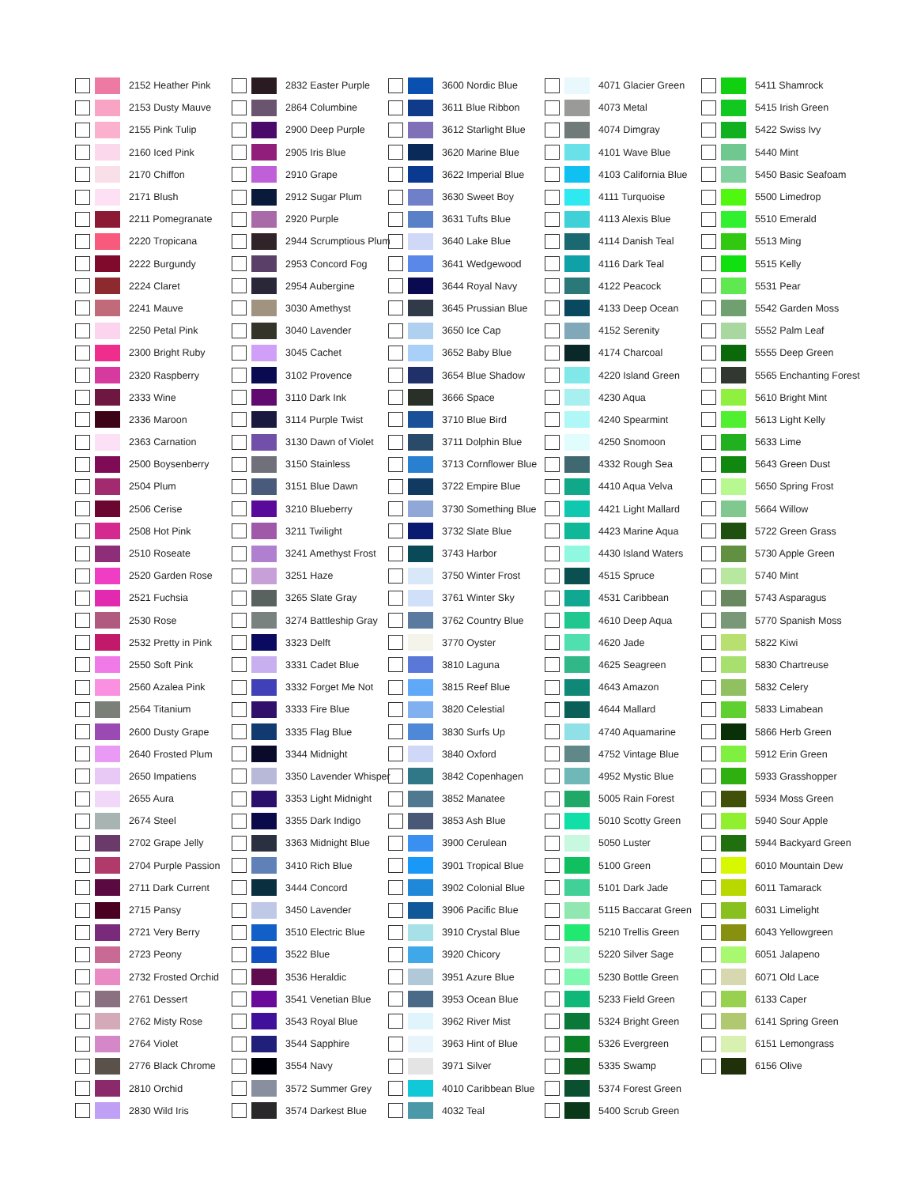2152 Heather Pink
2153 Dusty Mauve
2155 Pink Tulip
2160 Iced Pink
2170 Chiffon
2171 Blush
2211 Pomegranate
2220 Tropicana
2222 Burgundy
2224 Claret
2241 Mauve
2250 Petal Pink
2300 Bright Ruby
2320 Raspberry
2333 Wine
2336 Maroon
2363 Carnation
2500 Boysenberry
2504 Plum
2506 Cerise
2508 Hot Pink
2510 Roseate
2520 Garden Rose
2521 Fuchsia
2530 Rose
2532 Pretty in Pink
2550 Soft Pink
2560 Azalea Pink
2564 Titanium
2600 Dusty Grape
2640 Frosted Plum
2650 Impatiens
2655 Aura
2674 Steel
2702 Grape Jelly
2704 Purple Passion
2711 Dark Current
2715 Pansy
2721 Very Berry
2723 Peony
2732 Frosted Orchid
2761 Dessert
2762 Misty Rose
2764 Violet
2776 Black Chrome
2810 Orchid
2830 Wild Iris
2832 Easter Purple
2864 Columbine
2900 Deep Purple
2905 Iris Blue
2910 Grape
2912 Sugar Plum
2920 Purple
2944 Scrumptious Plum
2953 Concord Fog
2954 Aubergine
3030 Amethyst
3040 Lavender
3045 Cachet
3102 Provence
3110 Dark Ink
3114 Purple Twist
3130 Dawn of Violet
3150 Stainless
3151 Blue Dawn
3210 Blueberry
3211 Twilight
3241 Amethyst Frost
3251 Haze
3265 Slate Gray
3274 Battleship Gray
3323 Delft
3331 Cadet Blue
3332 Forget Me Not
3333 Fire Blue
3335 Flag Blue
3344 Midnight
3350 Lavender Whisper
3353 Light Midnight
3355 Dark Indigo
3363 Midnight Blue
3410 Rich Blue
3444 Concord
3450 Lavender
3510 Electric Blue
3522 Blue
3536 Heraldic
3541 Venetian Blue
3543 Royal Blue
3544 Sapphire
3554 Navy
3572 Summer Grey
3574 Darkest Blue
3600 Nordic Blue
3611 Blue Ribbon
3612 Starlight Blue
3620 Marine Blue
3622 Imperial Blue
3630 Sweet Boy
3631 Tufts Blue
3640 Lake Blue
3641 Wedgewood
3644 Royal Navy
3645 Prussian Blue
3650 Ice Cap
3652 Baby Blue
3654 Blue Shadow
3666 Space
3710 Blue Bird
3711 Dolphin Blue
3713 Cornflower Blue
3722 Empire Blue
3730 Something Blue
3732 Slate Blue
3743 Harbor
3750 Winter Frost
3761 Winter Sky
3762 Country Blue
3770 Oyster
3810 Laguna
3815 Reef Blue
3820 Celestial
3830 Surfs Up
3840 Oxford
3842 Copenhagen
3852 Manatee
3853 Ash Blue
3900 Cerulean
3901 Tropical Blue
3902 Colonial Blue
3906 Pacific Blue
3910 Crystal Blue
3920 Chicory
3951 Azure Blue
3953 Ocean Blue
3962 River Mist
3963 Hint of Blue
3971 Silver
4010 Caribbean Blue
4032 Teal
4071 Glacier Green
4073 Metal
4074 Dimgray
4101 Wave Blue
4103 California Blue
4111 Turquoise
4113 Alexis Blue
4114 Danish Teal
4116 Dark Teal
4122 Peacock
4133 Deep Ocean
4152 Serenity
4174 Charcoal
4220 Island Green
4230 Aqua
4240 Spearmint
4250 Snomoon
4332 Rough Sea
4410 Aqua Velva
4421 Light Mallard
4423 Marine Aqua
4430 Island Waters
4515 Spruce
4531 Caribbean
4610 Deep Aqua
4620 Jade
4625 Seagreen
4643 Amazon
4644 Mallard
4740 Aquamarine
4752 Vintage Blue
4952 Mystic Blue
5005 Rain Forest
5010 Scotty Green
5050 Luster
5100 Green
5101 Dark Jade
5115 Baccarat Green
5210 Trellis Green
5220 Silver Sage
5230 Bottle Green
5233 Field Green
5324 Bright Green
5326 Evergreen
5335 Swamp
5374 Forest Green
5400 Scrub Green
5411 Shamrock
5415 Irish Green
5422 Swiss Ivy
5440 Mint
5450 Basic Seafoam
5500 Limedrop
5510 Emerald
5513 Ming
5515 Kelly
5531 Pear
5542 Garden Moss
5552 Palm Leaf
5555 Deep Green
5565 Enchanting Forest
5610 Bright Mint
5613 Light Kelly
5633 Lime
5643 Green Dust
5650 Spring Frost
5664 Willow
5722 Green Grass
5730 Apple Green
5740 Mint
5743 Asparagus
5770 Spanish Moss
5822 Kiwi
5830 Chartreuse
5832 Celery
5833 Limabean
5866 Herb Green
5912 Erin Green
5933 Grasshopper
5934 Moss Green
5940 Sour Apple
5944 Backyard Green
6010 Mountain Dew
6011 Tamarack
6031 Limelight
6043 Yellowgreen
6051 Jalapeno
6071 Old Lace
6133 Caper
6141 Spring Green
6151 Lemongrass
6156 Olive